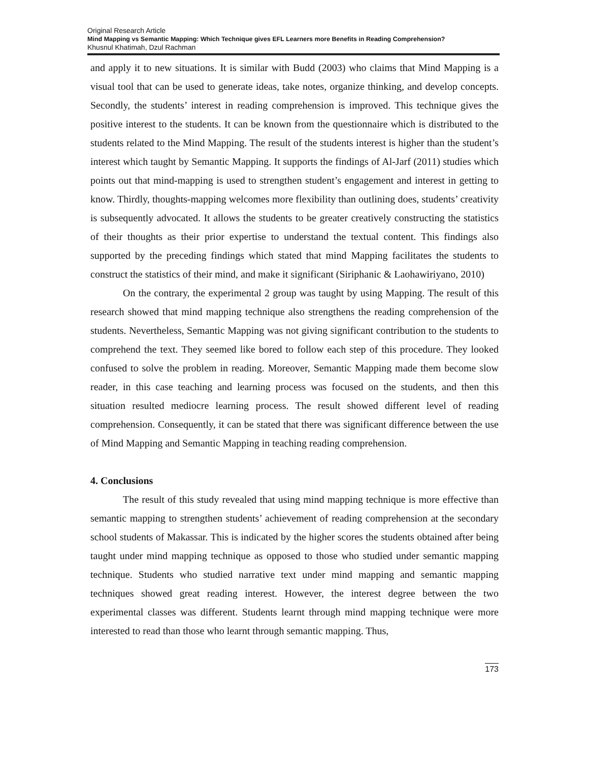Original Research Article
Mind Mapping vs Semantic Mapping: Which Technique gives EFL Learners more Benefits in Reading Comprehension?
Khusnul Khatimah, Dzul Rachman
and apply it to new situations. It is similar with Budd (2003) who claims that Mind Mapping is a visual tool that can be used to generate ideas, take notes, organize thinking, and develop concepts. Secondly, the students’ interest in reading comprehension is improved. This technique gives the positive interest to the students. It can be known from the questionnaire which is distributed to the students related to the Mind Mapping. The result of the students interest is higher than the student’s interest which taught by Semantic Mapping. It supports the findings of Al-Jarf (2011) studies which points out that mind-mapping is used to strengthen student’s engagement and interest in getting to know. Thirdly, thoughts-mapping welcomes more flexibility than outlining does, students’ creativity is subsequently advocated. It allows the students to be greater creatively constructing the statistics of their thoughts as their prior expertise to understand the textual content. This findings also supported by the preceding findings which stated that mind Mapping facilitates the students to construct the statistics of their mind, and make it significant (Siriphanic & Laohawiriyano, 2010)
On the contrary, the experimental 2 group was taught by using Mapping. The result of this research showed that mind mapping technique also strengthens the reading comprehension of the students. Nevertheless, Semantic Mapping was not giving significant contribution to the students to comprehend the text. They seemed like bored to follow each step of this procedure. They looked confused to solve the problem in reading. Moreover, Semantic Mapping made them become slow reader, in this case teaching and learning process was focused on the students, and then this situation resulted mediocre learning process. The result showed different level of reading comprehension. Consequently, it can be stated that there was significant difference between the use of Mind Mapping and Semantic Mapping in teaching reading comprehension.
4. Conclusions
The result of this study revealed that using mind mapping technique is more effective than semantic mapping to strengthen students’ achievement of reading comprehension at the secondary school students of Makassar. This is indicated by the higher scores the students obtained after being taught under mind mapping technique as opposed to those who studied under semantic mapping technique. Students who studied narrative text under mind mapping and semantic mapping techniques showed great reading interest. However, the interest degree between the two experimental classes was different. Students learnt through mind mapping technique were more interested to read than those who learnt through semantic mapping. Thus,
173